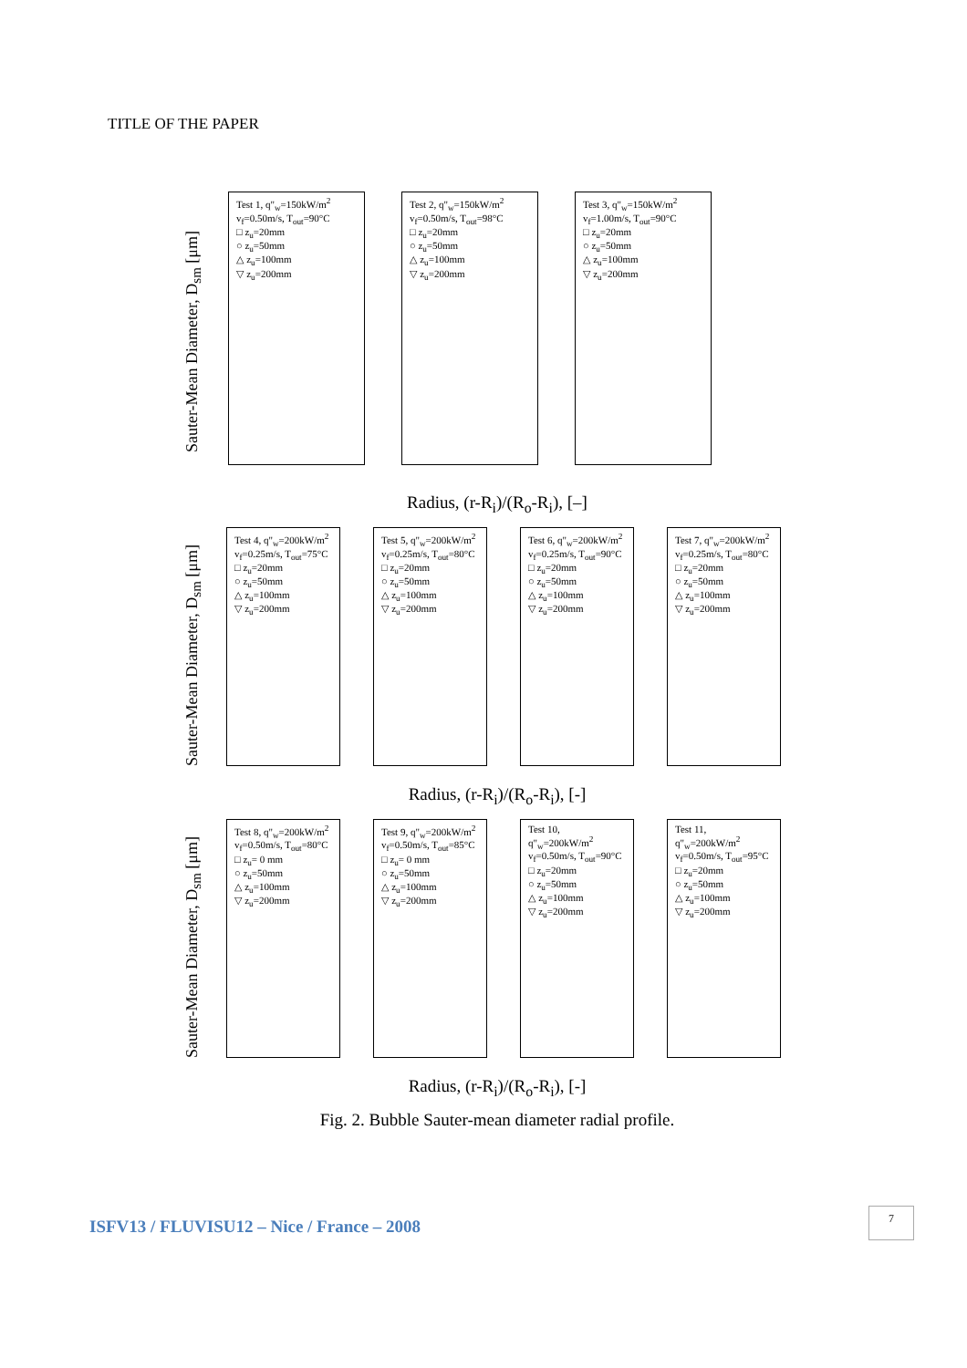TITLE OF THE PAPER
Sauter-Mean Diameter, D<sub>sm</sub> [μm]
Test 1, q"<sub>w</sub>=150kW/m<sup>2</sup>
v<sub>f</sub>=0.50m/s, T<sub>out</sub>=90°C
□ z<sub>u</sub>=20mm
○ z<sub>u</sub>=50mm
△ z<sub>u</sub>=100mm
▽ z<sub>u</sub>=200mm
Test 2, q"<sub>w</sub>=150kW/m<sup>2</sup>
v<sub>f</sub>=0.50m/s, T<sub>out</sub>=98°C
□ z<sub>u</sub>=20mm
○ z<sub>u</sub>=50mm
△ z<sub>u</sub>=100mm
▽ z<sub>u</sub>=200mm
Test 3, q"<sub>w</sub>=150kW/m<sup>2</sup>
v<sub>f</sub>=1.00m/s, T<sub>out</sub>=90°C
□ z<sub>u</sub>=20mm
○ z<sub>u</sub>=50mm
△ z<sub>u</sub>=100mm
▽ z<sub>u</sub>=200mm
Radius, (r-R<sub>i</sub>)/(R<sub>o</sub>-R<sub>i</sub>), [–]
Sauter-Mean Diameter, D<sub>sm</sub> [μm]
Test 4, q"<sub>w</sub>=200kW/m<sup>2</sup>
v<sub>f</sub>=0.25m/s, T<sub>out</sub>=75°C
□ z<sub>u</sub>=20mm
○ z<sub>u</sub>=50mm
△ z<sub>u</sub>=100mm
▽ z<sub>u</sub>=200mm
Test 5, q"<sub>w</sub>=200kW/m<sup>2</sup>
v<sub>f</sub>=0.25m/s, T<sub>out</sub>=80°C
□ z<sub>u</sub>=20mm
○ z<sub>u</sub>=50mm
△ z<sub>u</sub>=100mm
▽ z<sub>u</sub>=200mm
Test 6, q"<sub>w</sub>=200kW/m<sup>2</sup>
v<sub>f</sub>=0.25m/s, T<sub>out</sub>=90°C
□ z<sub>u</sub>=20mm
○ z<sub>u</sub>=50mm
△ z<sub>u</sub>=100mm
▽ z<sub>u</sub>=200mm
Test 7, q"<sub>w</sub>=200kW/m<sup>2</sup>
v<sub>f</sub>=0.25m/s, T<sub>out</sub>=80°C
□ z<sub>u</sub>=20mm
○ z<sub>u</sub>=50mm
△ z<sub>u</sub>=100mm
▽ z<sub>u</sub>=200mm
Radius, (r-R<sub>i</sub>)/(R<sub>o</sub>-R<sub>i</sub>), [-]
Sauter-Mean Diameter, D<sub>sm</sub> [μm]
Test 8, q"<sub>w</sub>=200kW/m<sup>2</sup>
v<sub>f</sub>=0.50m/s, T<sub>out</sub>=80°C
□ z<sub>u</sub>= 0 mm
○ z<sub>u</sub>=50mm
△ z<sub>u</sub>=100mm
▽ z<sub>u</sub>=200mm
Test 9, q"<sub>w</sub>=200kW/m<sup>2</sup>
v<sub>f</sub>=0.50m/s, T<sub>out</sub>=85°C
□ z<sub>u</sub>= 0 mm
○ z<sub>u</sub>=50mm
△ z<sub>u</sub>=100mm
▽ z<sub>u</sub>=200mm
Test 10, q"<sub>w</sub>=200kW/m<sup>2</sup>
v<sub>f</sub>=0.50m/s, T<sub>out</sub>=90°C
□ z<sub>u</sub>=20mm
○ z<sub>u</sub>=50mm
△ z<sub>u</sub>=100mm
▽ z<sub>u</sub>=200mm
Test 11, q"<sub>w</sub>=200kW/m<sup>2</sup>
v<sub>f</sub>=0.50m/s, T<sub>out</sub>=95°C
□ z<sub>u</sub>=20mm
○ z<sub>u</sub>=50mm
△ z<sub>u</sub>=100mm
▽ z<sub>u</sub>=200mm
Radius, (r-R<sub>i</sub>)/(R<sub>o</sub>-R<sub>i</sub>), [-]
Fig. 2. Bubble Sauter-mean diameter radial profile.
ISFV13 / FLUVISU12 – Nice / France – 2008
7